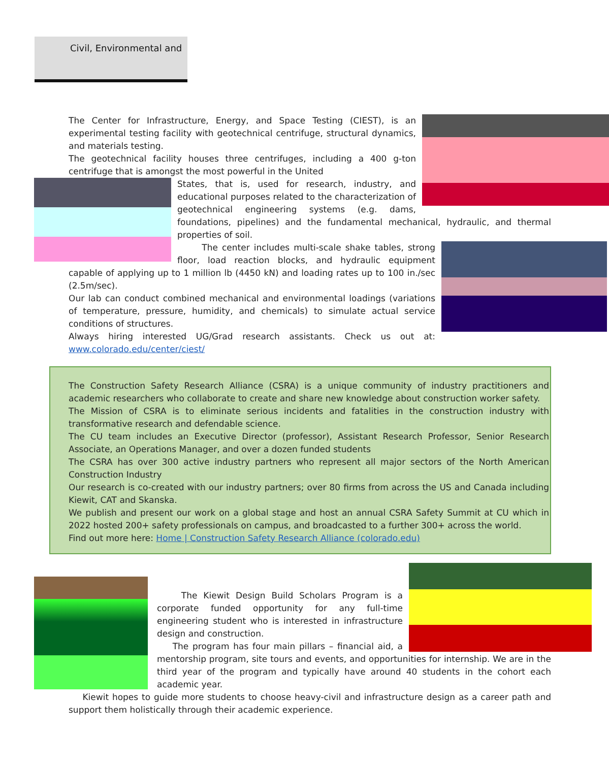Civil, Environmental and
The Center for Infrastructure, Energy, and Space Testing (CIEST), is an experimental testing facility with geotechnical centrifuge, structural dynamics, and materials testing.
The geotechnical facility houses three centrifuges, including a 400 g-ton centrifuge that is amongst the most powerful in the United
States, that is, used for research, industry, and educational purposes related to the characterization of geotechnical engineering systems (e.g. dams, foundations, pipelines) and the fundamental mechanical, hydraulic, and thermal properties of soil.
The center includes multi-scale shake tables, strong floor, load reaction blocks, and hydraulic equipment capable of applying up to 1 million lb (4450 kN) and loading rates up to 100 in./sec (2.5m/sec).
Our lab can conduct combined mechanical and environmental loadings (variations of temperature, pressure, humidity, and chemicals) to simulate actual service conditions of structures.
Always hiring interested UG/Grad research assistants. Check us out at: www.colorado.edu/center/ciest/
The Construction Safety Research Alliance (CSRA) is a unique community of industry practitioners and academic researchers who collaborate to create and share new knowledge about construction worker safety.
The Mission of CSRA is to eliminate serious incidents and fatalities in the construction industry with transformative research and defendable science.
The CU team includes an Executive Director (professor), Assistant Research Professor, Senior Research Associate, an Operations Manager, and over a dozen funded students
The CSRA has over 300 active industry partners who represent all major sectors of the North American Construction Industry
Our research is co-created with our industry partners; over 80 firms from across the US and Canada including Kiewit, CAT and Skanska.
We publish and present our work on a global stage and host an annual CSRA Safety Summit at CU which in 2022 hosted 200+ safety professionals on campus, and broadcasted to a further 300+ across the world.
Find out more here: Home | Construction Safety Research Alliance (colorado.edu)
The Kiewit Design Build Scholars Program is a corporate funded opportunity for any full-time engineering student who is interested in infrastructure design and construction.
The program has four main pillars – financial aid, a mentorship program, site tours and events, and opportunities for internship. We are in the third year of the program and typically have around 40 students in the cohort each academic year.
Kiewit hopes to guide more students to choose heavy-civil and infrastructure design as a career path and support them holistically through their academic experience.